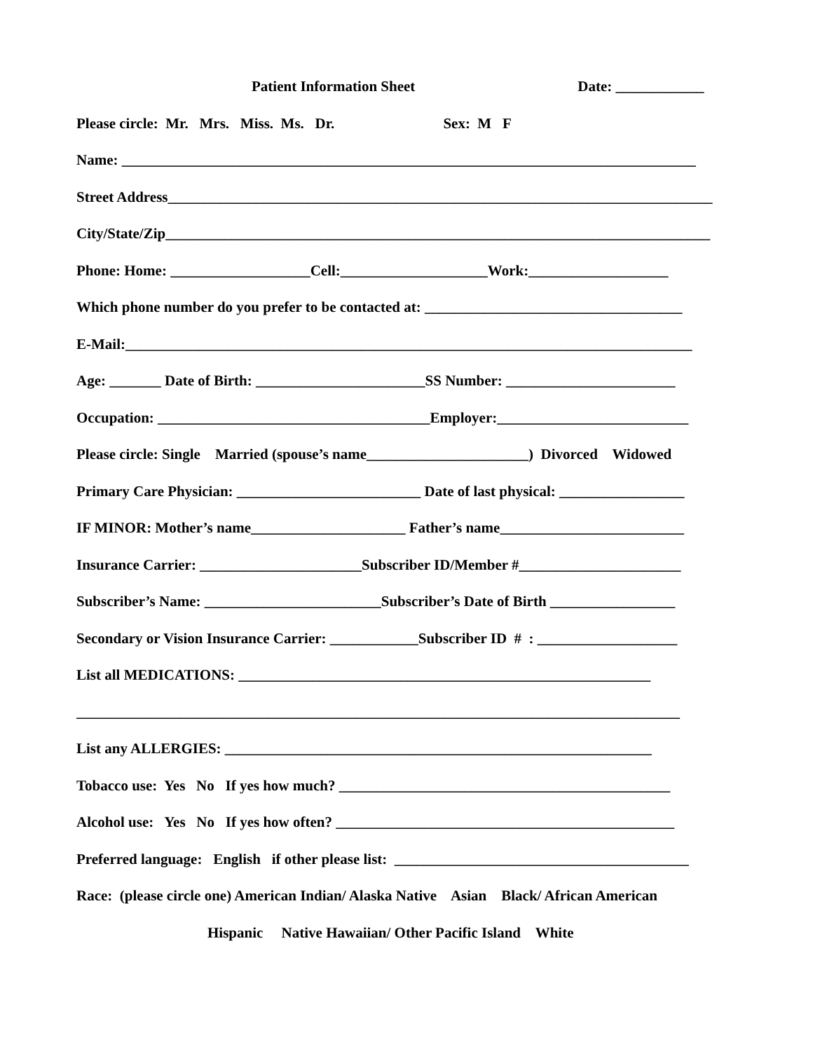Patient Information Sheet Date: ____________
Please circle: Mr. Mrs. Miss. Ms. Dr. Sex: M F
Name: ______________________________________________________________________________
Street Address__________________________________________________________________________
City/State/Zip__________________________________________________________________________
Phone: Home: ___________________Cell:____________________Work:___________________
Which phone number do you prefer to be contacted at: ___________________________________
E-Mail:_____________________________________________________________________________
Age: _______ Date of Birth: _______________________SS Number: _______________________
Occupation: _____________________________________Employer:__________________________
Please circle: Single Married (spouse’s name______________________) Divorced Widowed
Primary Care Physician: _________________________ Date of last physical: _________________
IF MINOR: Mother’s name_____________________ Father’s name_________________________
Insurance Carrier: ______________________Subscriber ID/Member #______________________
Subscriber’s Name: ________________________Subscriber’s Date of Birth _________________
Secondary or Vision Insurance Carrier: ____________Subscriber ID # : ___________________
List all MEDICATIONS: ________________________________________________________
__________________________________________________________________________________
List any ALLERGIES: __________________________________________________________
Tobacco use: Yes No If yes how much? _____________________________________________
Alcohol use: Yes No If yes how often? ______________________________________________
Preferred language: English if other please list: ________________________________________
Race: (please circle one) American Indian/ Alaska Native Asian Black/ African American
Hispanic Native Hawaiian/ Other Pacific Island White